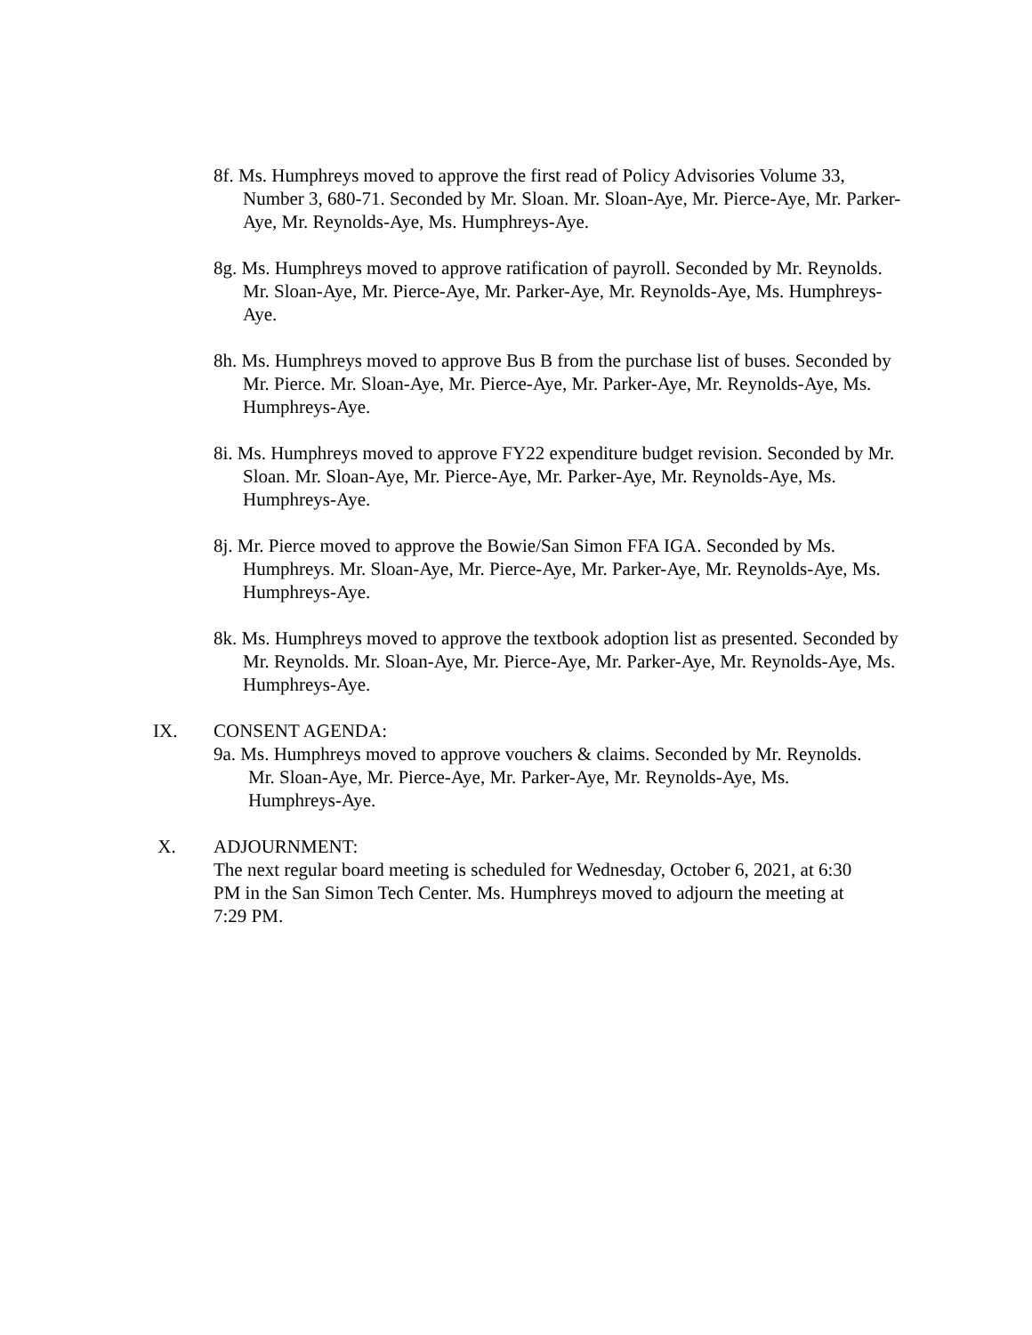8f. Ms. Humphreys moved to approve the first read of Policy Advisories Volume 33, Number 3, 680-71. Seconded by Mr. Sloan. Mr. Sloan-Aye, Mr. Pierce-Aye, Mr. Parker-Aye, Mr. Reynolds-Aye, Ms. Humphreys-Aye.
8g. Ms. Humphreys moved to approve ratification of payroll. Seconded by Mr. Reynolds. Mr. Sloan-Aye, Mr. Pierce-Aye, Mr. Parker-Aye, Mr. Reynolds-Aye, Ms. Humphreys-Aye.
8h. Ms. Humphreys moved to approve Bus B from the purchase list of buses. Seconded by Mr. Pierce. Mr. Sloan-Aye, Mr. Pierce-Aye, Mr. Parker-Aye, Mr. Reynolds-Aye, Ms. Humphreys-Aye.
8i. Ms. Humphreys moved to approve FY22 expenditure budget revision. Seconded by Mr. Sloan. Mr. Sloan-Aye, Mr. Pierce-Aye, Mr. Parker-Aye, Mr. Reynolds-Aye, Ms. Humphreys-Aye.
8j. Mr. Pierce moved to approve the Bowie/San Simon FFA IGA. Seconded by Ms. Humphreys. Mr. Sloan-Aye, Mr. Pierce-Aye, Mr. Parker-Aye, Mr. Reynolds-Aye, Ms. Humphreys-Aye.
8k. Ms. Humphreys moved to approve the textbook adoption list as presented. Seconded by Mr. Reynolds. Mr. Sloan-Aye, Mr. Pierce-Aye, Mr. Parker-Aye, Mr. Reynolds-Aye, Ms. Humphreys-Aye.
IX. CONSENT AGENDA:
9a. Ms. Humphreys moved to approve vouchers & claims. Seconded by Mr. Reynolds. Mr. Sloan-Aye, Mr. Pierce-Aye, Mr. Parker-Aye, Mr. Reynolds-Aye, Ms. Humphreys-Aye.
X. ADJOURNMENT:
The next regular board meeting is scheduled for Wednesday, October 6, 2021, at 6:30 PM in the San Simon Tech Center. Ms. Humphreys moved to adjourn the meeting at 7:29 PM.